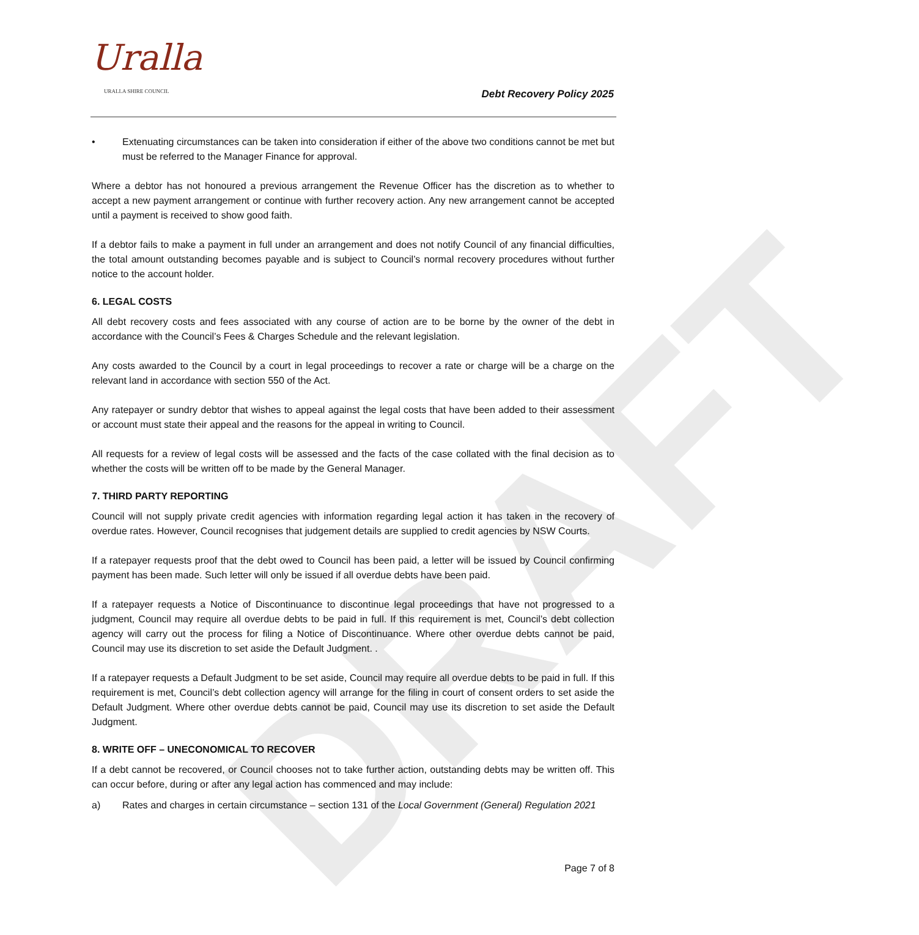Uralla
URALLA SHIRE COUNCIL Debt Recovery Policy 2025
DRAFT
• Extenuating circumstances can be taken into consideration if either of the above two conditions cannot be met but must be referred to the Manager Finance for approval.
Where a debtor has not honoured a previous arrangement the Revenue Officer has the discretion as to whether to accept a new payment arrangement or continue with further recovery action. Any new arrangement cannot be accepted until a payment is received to show good faith.
If a debtor fails to make a payment in full under an arrangement and does not notify Council of any financial difficulties, the total amount outstanding becomes payable and is subject to Council’s normal recovery procedures without further notice to the account holder.
6. LEGAL COSTS
All debt recovery costs and fees associated with any course of action are to be borne by the owner of the debt in accordance with the Council’s Fees & Charges Schedule and the relevant legislation.
Any costs awarded to the Council by a court in legal proceedings to recover a rate or charge will be a charge on the relevant land in accordance with section 550 of the Act.
Any ratepayer or sundry debtor that wishes to appeal against the legal costs that have been added to their assessment or account must state their appeal and the reasons for the appeal in writing to Council.
All requests for a review of legal costs will be assessed and the facts of the case collated with the final decision as to whether the costs will be written off to be made by the General Manager.
7. THIRD PARTY REPORTING
Council will not supply private credit agencies with information regarding legal action it has taken in the recovery of overdue rates. However, Council recognises that judgement details are supplied to credit agencies by NSW Courts.
If a ratepayer requests proof that the debt owed to Council has been paid, a letter will be issued by Council confirming payment has been made. Such letter will only be issued if all overdue debts have been paid.
If a ratepayer requests a Notice of Discontinuance to discontinue legal proceedings that have not progressed to a judgment, Council may require all overdue debts to be paid in full. If this requirement is met, Council’s debt collection agency will carry out the process for filing a Notice of Discontinuance. Where other overdue debts cannot be paid, Council may use its discretion to set aside the Default Judgment. .
If a ratepayer requests a Default Judgment to be set aside, Council may require all overdue debts to be paid in full. If this requirement is met, Council’s debt collection agency will arrange for the filing in court of consent orders to set aside the Default Judgment. Where other overdue debts cannot be paid, Council may use its discretion to set aside the Default Judgment.
8. WRITE OFF – UNECONOMICAL TO RECOVER
If a debt cannot be recovered, or Council chooses not to take further action, outstanding debts may be written off. This can occur before, during or after any legal action has commenced and may include:
a) Rates and charges in certain circumstance – section 131 of the Local Government (General) Regulation 2021
Page 7 of 8